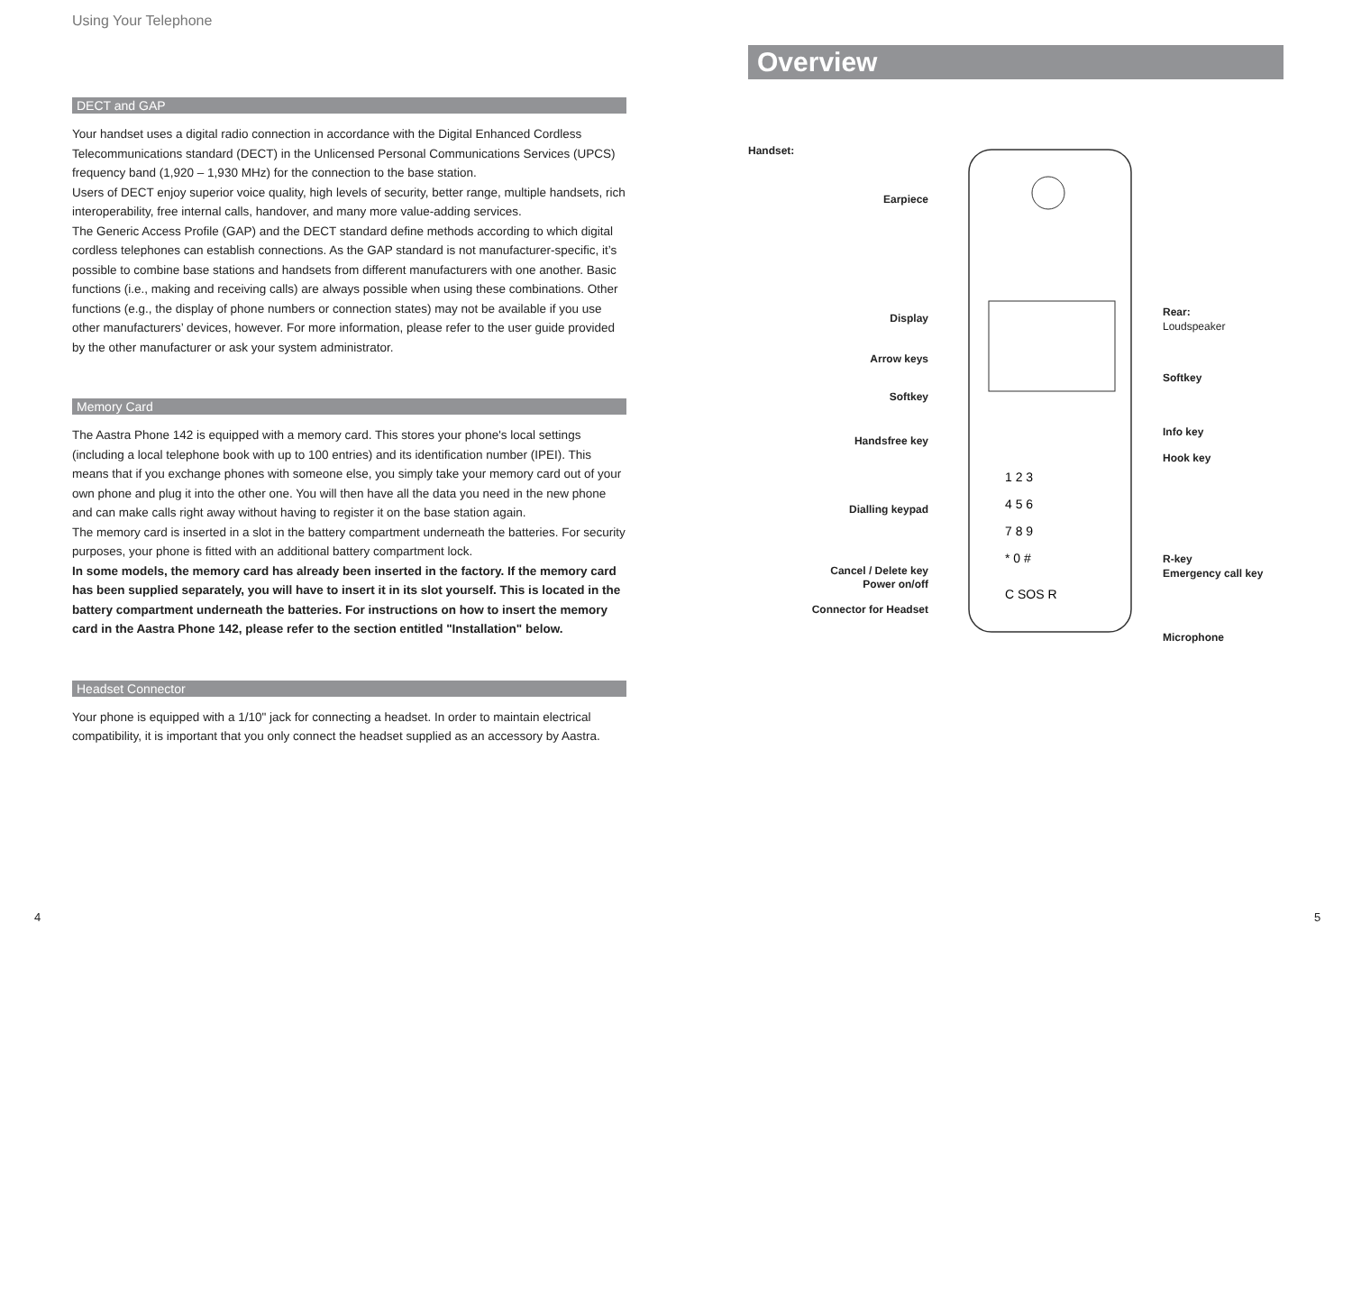Using Your Telephone
DECT and GAP
Your handset uses a digital radio connection in accordance with the Digital Enhanced Cordless Telecommunications standard (DECT) in the Unlicensed Personal Communications Services (UPCS) frequency band (1,920 – 1,930 MHz) for the connection to the base station.
Users of DECT enjoy superior voice quality, high levels of security, better range, multiple handsets, rich interoperability, free internal calls, handover, and many more value-adding services.
The Generic Access Profile (GAP) and the DECT standard define methods according to which digital cordless telephones can establish connections. As the GAP standard is not manufacturer-specific, it’s possible to combine base stations and handsets from different manufacturers with one another. Basic functions (i.e., making and receiving calls) are always possible when using these combinations. Other functions (e.g., the display of phone numbers or connection states) may not be available if you use other manufacturers’ devices, however. For more information, please refer to the user guide provided by the other manufacturer or ask your system administrator.
Memory Card
The Aastra Phone 142 is equipped with a memory card. This stores your phone's local settings (including a local telephone book with up to 100 entries) and its identification number (IPEI). This means that if you exchange phones with someone else, you simply take your memory card out of your own phone and plug it into the other one. You will then have all the data you need in the new phone and can make calls right away without having to register it on the base station again.
The memory card is inserted in a slot in the battery compartment underneath the batteries. For security purposes, your phone is fitted with an additional battery compartment lock.
In some models, the memory card has already been inserted in the factory. If the memory card has been supplied separately, you will have to insert it in its slot yourself. This is located in the battery compartment underneath the batteries. For instructions on how to insert the memory card in the Aastra Phone 142, please refer to the section entitled "Installation" below.
Headset Connector
Your phone is equipped with a 1/10" jack for connecting a headset. In order to maintain electrical compatibility, it is important that you only connect the headset supplied as an accessory by Aastra.
Overview
Handset:
Earpiece
Display
Arrow keys
Softkey
Handsfree key
Dialling keypad
Cancel / Delete key
Power on/off
Connector for Headset
1 2 3
4 5 6
7 8 9
* 0 #
C SOS R
Rear:
Loudspeaker
Softkey
Info key
Hook key
R-key
Emergency call key
Microphone
4 5